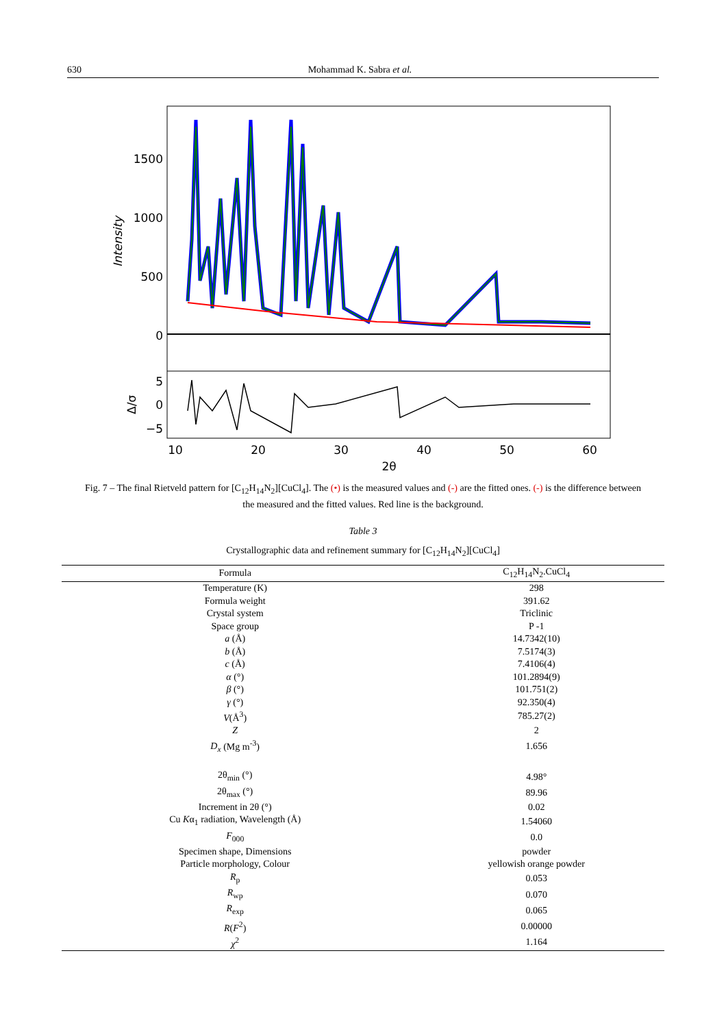630 Mohammad K. Sabra et al.
1500
1000
500
0
5
0
−5
Intensity
Δ/σ
10
20
30
40
50
60
2θ
Fig. 7 – The final Rietveld pattern for [C<sub>12</sub>H<sub>14</sub>N<sub>2</sub>][CuCl<sub>4</sub>]. The (•) is the measured values and (-) are the fitted ones. (-) is the difference between the measured and the fitted values. Red line is the background.
Table 3
Crystallographic data and refinement summary for [C<sub>12</sub>H<sub>14</sub>N<sub>2</sub>][CuCl<sub>4</sub>]
| Formula | C<sub>12</sub>H<sub>14</sub>N<sub>2</sub>.CuCl<sub>4</sub> |
| --- | --- |
| Temperature (K) | 298 |
| Formula weight | 391.62 |
| Crystal system | Triclinic |
| Space group | P -1 |
| a (Å) | 14.7342(10) |
| b (Å) | 7.5174(3) |
| c (Å) | 7.4106(4) |
| α (°) | 101.2894(9) |
| β (°) | 101.751(2) |
| γ (°) | 92.350(4) |
| V (Å<sup>3</sup>) | 785.27(2) |
| Z | 2 |
| D<sub>x</sub> (Mg m<sup>-3</sup>) | 1.656 |
| 2θ<sub>min</sub> (°) | 4.98° |
| 2θ<sub>max</sub> (°) | 89.96 |
| Increment in 2θ (°) | 0.02 |
| Cu K α<sub>1</sub> radiation, Wavelength (Å) | 1.54060 |
| F<sub>000</sub> | 0.0 |
| Specimen shape, Dimensions | powder |
| Particle morphology, Colour | yellowish orange powder |
| R<sub>p</sub> | 0.053 |
| R<sub>wp</sub> | 0.070 |
| R<sub>exp</sub> | 0.065 |
| R ( F<sup>2</sup>) | 0.00000 |
| χ<sup>2</sup> | 1.164 |